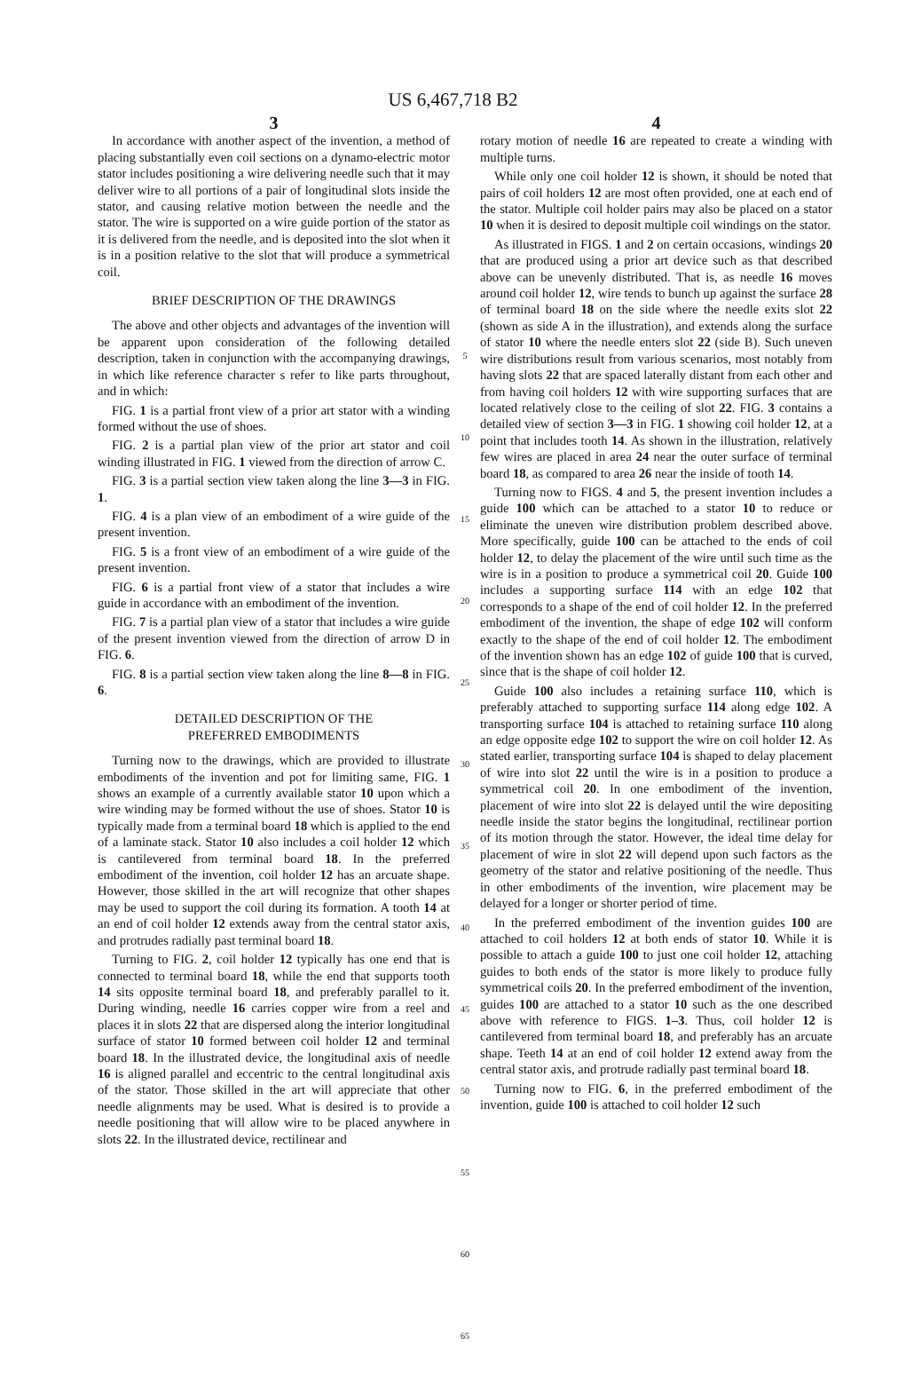US 6,467,718 B2
3
In accordance with another aspect of the invention, a method of placing substantially even coil sections on a dynamo-electric motor stator includes positioning a wire delivering needle such that it may deliver wire to all portions of a pair of longitudinal slots inside the stator, and causing relative motion between the needle and the stator. The wire is supported on a wire guide portion of the stator as it is delivered from the needle, and is deposited into the slot when it is in a position relative to the slot that will produce a symmetrical coil.
BRIEF DESCRIPTION OF THE DRAWINGS
The above and other objects and advantages of the invention will be apparent upon consideration of the following detailed description, taken in conjunction with the accompanying drawings, in which like reference character s refer to like parts throughout, and in which:
FIG. 1 is a partial front view of a prior art stator with a winding formed without the use of shoes.
FIG. 2 is a partial plan view of the prior art stator and coil winding illustrated in FIG. 1 viewed from the direction of arrow C.
FIG. 3 is a partial section view taken along the line 3—3 in FIG. 1.
FIG. 4 is a plan view of an embodiment of a wire guide of the present invention.
FIG. 5 is a front view of an embodiment of a wire guide of the present invention.
FIG. 6 is a partial front view of a stator that includes a wire guide in accordance with an embodiment of the invention.
FIG. 7 is a partial plan view of a stator that includes a wire guide of the present invention viewed from the direction of arrow D in FIG. 6.
FIG. 8 is a partial section view taken along the line 8—8 in FIG. 6.
DETAILED DESCRIPTION OF THE
PREFERRED EMBODIMENTS
Turning now to the drawings, which are provided to illustrate embodiments of the invention and pot for limiting same, FIG. 1 shows an example of a currently available stator 10 upon which a wire winding may be formed without the use of shoes. Stator 10 is typically made from a terminal board 18 which is applied to the end of a laminate stack. Stator 10 also includes a coil holder 12 which is cantilevered from terminal board 18. In the preferred embodiment of the invention, coil holder 12 has an arcuate shape. However, those skilled in the art will recognize that other shapes may be used to support the coil during its formation. A tooth 14 at an end of coil holder 12 extends away from the central stator axis, and protrudes radially past terminal board 18.
Turning to FIG. 2, coil holder 12 typically has one end that is connected to terminal board 18, while the end that supports tooth 14 sits opposite terminal board 18, and preferably parallel to it. During winding, needle 16 carries copper wire from a reel and places it in slots 22 that are dispersed along the interior longitudinal surface of stator 10 formed between coil holder 12 and terminal board 18. In the illustrated device, the longitudinal axis of needle 16 is aligned parallel and eccentric to the central longitudinal axis of the stator. Those skilled in the art will appreciate that other needle alignments may be used. What is desired is to provide a needle positioning that will allow wire to be placed anywhere in slots 22. In the illustrated device, rectilinear and
5
10
15
20
25
30
35
40
45
50
55
60
65
4
rotary motion of needle 16 are repeated to create a winding with multiple turns.
While only one coil holder 12 is shown, it should be noted that pairs of coil holders 12 are most often provided, one at each end of the stator. Multiple coil holder pairs may also be placed on a stator 10 when it is desired to deposit multiple coil windings on the stator.
As illustrated in FIGS. 1 and 2 on certain occasions, windings 20 that are produced using a prior art device such as that described above can be unevenly distributed. That is, as needle 16 moves around coil holder 12, wire tends to bunch up against the surface 28 of terminal board 18 on the side where the needle exits slot 22 (shown as side A in the illustration), and extends along the surface of stator 10 where the needle enters slot 22 (side B). Such uneven wire distributions result from various scenarios, most notably from having slots 22 that are spaced laterally distant from each other and from having coil holders 12 with wire supporting surfaces that are located relatively close to the ceiling of slot 22. FIG. 3 contains a detailed view of section 3—3 in FIG. 1 showing coil holder 12, at a point that includes tooth 14. As shown in the illustration, relatively few wires are placed in area 24 near the outer surface of terminal board 18, as compared to area 26 near the inside of tooth 14.
Turning now to FIGS. 4 and 5, the present invention includes a guide 100 which can be attached to a stator 10 to reduce or eliminate the uneven wire distribution problem described above. More specifically, guide 100 can be attached to the ends of coil holder 12, to delay the placement of the wire until such time as the wire is in a position to produce a symmetrical coil 20. Guide 100 includes a supporting surface 114 with an edge 102 that corresponds to a shape of the end of coil holder 12. In the preferred embodiment of the invention, the shape of edge 102 will conform exactly to the shape of the end of coil holder 12. The embodiment of the invention shown has an edge 102 of guide 100 that is curved, since that is the shape of coil holder 12.
Guide 100 also includes a retaining surface 110, which is preferably attached to supporting surface 114 along edge 102. A transporting surface 104 is attached to retaining surface 110 along an edge opposite edge 102 to support the wire on coil holder 12. As stated earlier, transporting surface 104 is shaped to delay placement of wire into slot 22 until the wire is in a position to produce a symmetrical coil 20. In one embodiment of the invention, placement of wire into slot 22 is delayed until the wire depositing needle inside the stator begins the longitudinal, rectilinear portion of its motion through the stator. However, the ideal time delay for placement of wire in slot 22 will depend upon such factors as the geometry of the stator and relative positioning of the needle. Thus in other embodiments of the invention, wire placement may be delayed for a longer or shorter period of time.
In the preferred embodiment of the invention guides 100 are attached to coil holders 12 at both ends of stator 10. While it is possible to attach a guide 100 to just one coil holder 12, attaching guides to both ends of the stator is more likely to produce fully symmetrical coils 20. In the preferred embodiment of the invention, guides 100 are attached to a stator 10 such as the one described above with reference to FIGS. 1–3. Thus, coil holder 12 is cantilevered from terminal board 18, and preferably has an arcuate shape. Teeth 14 at an end of coil holder 12 extend away from the central stator axis, and protrude radially past terminal board 18.
Turning now to FIG. 6, in the preferred embodiment of the invention, guide 100 is attached to coil holder 12 such